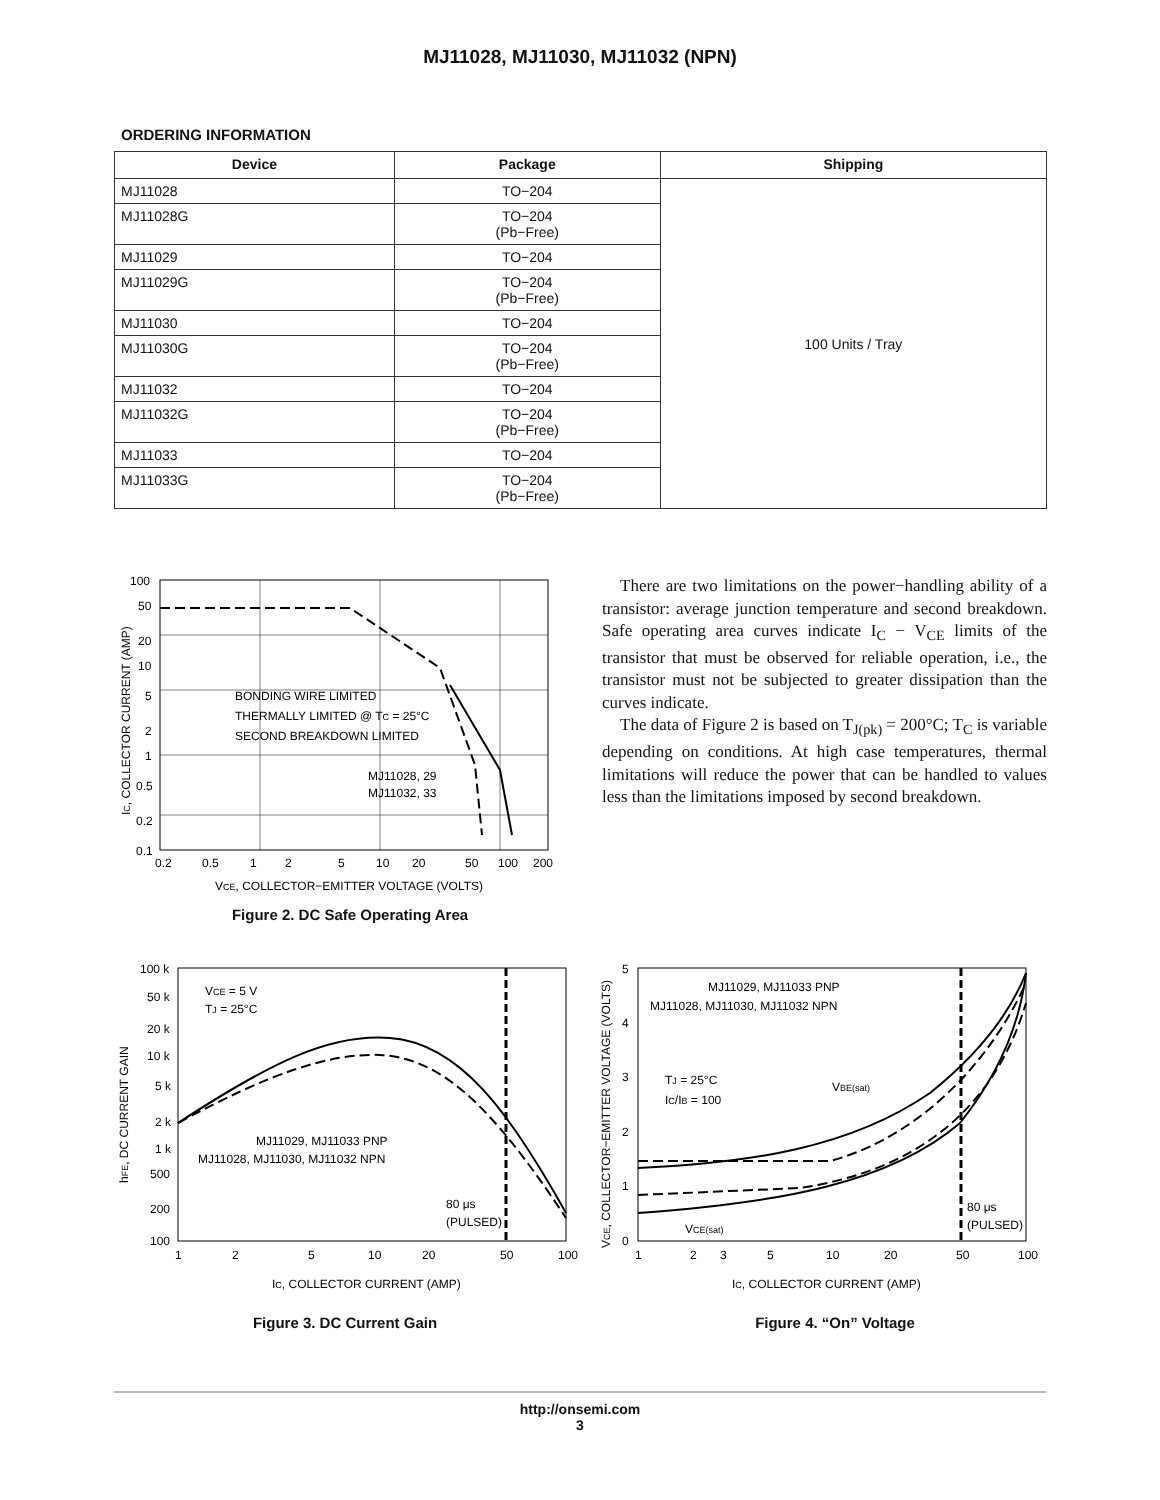MJ11028, MJ11030, MJ11032 (NPN)
ORDERING INFORMATION
| Device | Package | Shipping |
| --- | --- | --- |
| MJ11028 | TO−204 | 100 Units / Tray |
| MJ11028G | TO−204 (Pb−Free) | |
| MJ11029 | TO−204 | |
| MJ11029G | TO−204 (Pb−Free) | |
| MJ11030 | TO−204 | |
| MJ11030G | TO−204 (Pb−Free) | |
| MJ11032 | TO−204 | |
| MJ11032G | TO−204 (Pb−Free) | |
| MJ11033 | TO−204 | |
| MJ11033G | TO−204 (Pb−Free) | |
100
50
20
10
5
2
1
0.5
0.2
0.1
0.2
0.5
1
2
5
10
20
50
100
200
BONDING WIRE LIMITED
THERMALLY LIMITED @ TC = 25°C
SECOND BREAKDOWN LIMITED
MJ11028, 29
MJ11032, 33
VCE, COLLECTOR−EMITTER VOLTAGE (VOLTS)
IC, COLLECTOR CURRENT (AMP)
Figure 2. DC Safe Operating Area
There are two limitations on the power−handling ability of a transistor: average junction temperature and second breakdown. Safe operating area curves indicate I<sub>C</sub> − V<sub>CE</sub> limits of the transistor that must be observed for reliable operation, i.e., the transistor must not be subjected to greater dissipation than the curves indicate.
The data of Figure 2 is based on T<sub>J(pk)</sub> = 200°C; T<sub>C</sub> is variable depending on conditions. At high case temperatures, thermal limitations will reduce the power that can be handled to values less than the limitations imposed by second breakdown.
100 k
50 k
20 k
10 k
5 k
2 k
1 k
500
200
100
VCE = 5 V
TJ = 25°C
MJ11029, MJ11033 PNP
MJ11028, MJ11030, MJ11032 NPN
80 μs
(PULSED)
1
2
5
10
20
50
100
IC, COLLECTOR CURRENT (AMP)
hFE, DC CURRENT GAIN
Figure 3. DC Current Gain
5
4
3
2
1
0
MJ11029, MJ11033 PNP
MJ11028, MJ11030, MJ11032 NPN
TJ = 25°C
IC/IB = 100
VBE(sat)
VCE(sat)
80 μs
(PULSED)
1
2
3
5
10
20
50
100
IC, COLLECTOR CURRENT (AMP)
VCE, COLLECTOR−EMITTER VOLTAGE (VOLTS)
Figure 4. “On” Voltage
http://onsemi.com
3